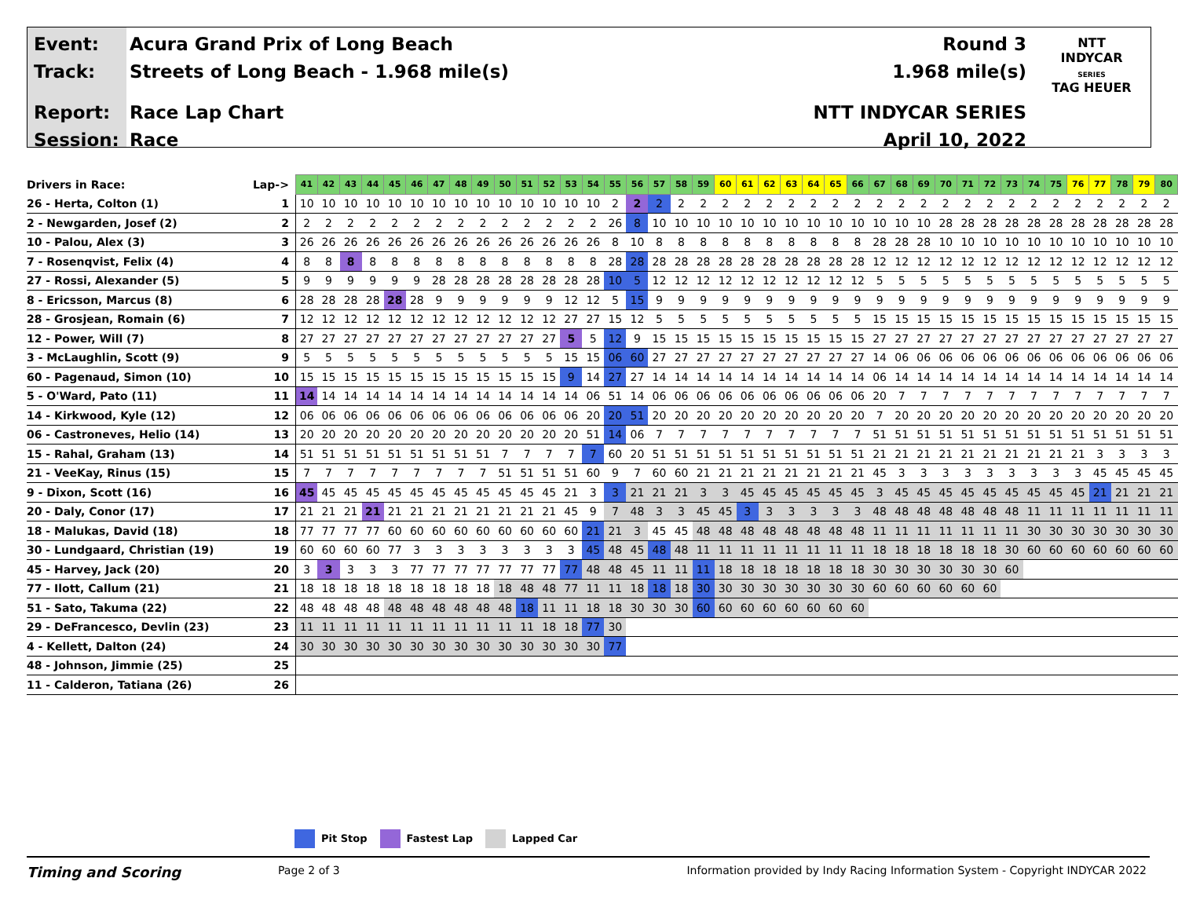Event:
Track:
Report:
Session:
Acura Grand Prix of Long Beach
Streets of Long Beach - 1.968 mile(s)
Race Lap Chart
Race
Round 3
1.968 mile(s)
NTT INDYCAR SERIES
April 10, 2022
NTT
INDYCAR
SERIES
TAG HEUER
| Drivers in Race: | Lap-> | 41 | 42 | 43 | 44 | 45 | 46 | 47 | 48 | 49 | 50 | 51 | 52 | 53 | 54 | 55 | 56 | 57 | 58 | 59 | 60 | 61 | 62 | 63 | 64 | 65 | 66 | 67 | 68 | 69 | 70 | 71 | 72 | 73 | 74 | 75 | 76 | 77 | 78 | 79 | 80 |
| --- | --- | --- | --- | --- | --- | --- | --- | --- | --- | --- | --- | --- | --- | --- | --- | --- | --- | --- | --- | --- | --- | --- | --- | --- | --- | --- | --- | --- | --- | --- | --- | --- | --- | --- | --- | --- | --- | --- | --- | --- | --- |
| 26 - Herta, Colton (1) | 1 | 10 | 10 | 10 | 10 | 10 | 10 | 10 | 10 | 10 | 10 | 10 | 10 | 10 | 10 | 2 | 2 | 2 | 2 | 2 | 2 | 2 | 2 | 2 | 2 | 2 | 2 | 2 | 2 | 2 | 2 | 2 | 2 | 2 | 2 | 2 | 2 | 2 | 2 | 2 | 2 |
| 2 - Newgarden, Josef (2) | 2 | 2 | 2 | 2 | 2 | 2 | 2 | 2 | 2 | 2 | 2 | 2 | 2 | 2 | 2 | 26 | 8 | 10 | 10 | 10 | 10 | 10 | 10 | 10 | 10 | 10 | 10 | 10 | 10 | 10 | 28 | 28 | 28 | 28 | 28 | 28 | 28 | 28 | 28 | 28 | 28 |
| 10 - Palou, Alex (3) | 3 | 26 | 26 | 26 | 26 | 26 | 26 | 26 | 26 | 26 | 26 | 26 | 26 | 26 | 26 | 8 | 10 | 8 | 8 | 8 | 8 | 8 | 8 | 8 | 8 | 8 | 8 | 28 | 28 | 28 | 10 | 10 | 10 | 10 | 10 | 10 | 10 | 10 | 10 | 10 | 10 |
| 7 - Rosenqvist, Felix (4) | 4 | 8 | 8 | 8 | 8 | 8 | 8 | 8 | 8 | 8 | 8 | 8 | 8 | 8 | 8 | 28 | 28 | 28 | 28 | 28 | 28 | 28 | 28 | 28 | 28 | 28 | 28 | 12 | 12 | 12 | 12 | 12 | 12 | 12 | 12 | 12 | 12 | 12 | 12 | 12 | 12 |
| 27 - Rossi, Alexander (5) | 5 | 9 | 9 | 9 | 9 | 9 | 9 | 28 | 28 | 28 | 28 | 28 | 28 | 28 | 28 | 10 | 5 | 12 | 12 | 12 | 12 | 12 | 12 | 12 | 12 | 12 | 12 | 5 | 5 | 5 | 5 | 5 | 5 | 5 | 5 | 5 | 5 | 5 | 5 | 5 | 5 |
| 8 - Ericsson, Marcus (8) | 6 | 28 | 28 | 28 | 28 | 28 | 28 | 9 | 9 | 9 | 9 | 9 | 9 | 12 | 12 | 5 | 15 | 9 | 9 | 9 | 9 | 9 | 9 | 9 | 9 | 9 | 9 | 9 | 9 | 9 | 9 | 9 | 9 | 9 | 9 | 9 | 9 | 9 | 9 | 9 | 9 |
| 28 - Grosjean, Romain (6) | 7 | 12 | 12 | 12 | 12 | 12 | 12 | 12 | 12 | 12 | 12 | 12 | 12 | 27 | 27 | 15 | 12 | 5 | 5 | 5 | 5 | 5 | 5 | 5 | 5 | 5 | 5 | 15 | 15 | 15 | 15 | 15 | 15 | 15 | 15 | 15 | 15 | 15 | 15 | 15 | 15 |
| 12 - Power, Will (7) | 8 | 27 | 27 | 27 | 27 | 27 | 27 | 27 | 27 | 27 | 27 | 27 | 27 | 5 | 5 | 12 | 9 | 15 | 15 | 15 | 15 | 15 | 15 | 15 | 15 | 15 | 15 | 27 | 27 | 27 | 27 | 27 | 27 | 27 | 27 | 27 | 27 | 27 | 27 | 27 | 27 |
| 3 - McLaughlin, Scott (9) | 9 | 5 | 5 | 5 | 5 | 5 | 5 | 5 | 5 | 5 | 5 | 5 | 5 | 15 | 15 | 06 | 60 | 27 | 27 | 27 | 27 | 27 | 27 | 27 | 27 | 27 | 27 | 14 | 06 | 06 | 06 | 06 | 06 | 06 | 06 | 06 | 06 | 06 | 06 | 06 | 06 |
| 60 - Pagenaud, Simon (10) | 10 | 15 | 15 | 15 | 15 | 15 | 15 | 15 | 15 | 15 | 15 | 15 | 15 | 9 | 14 | 27 | 27 | 14 | 14 | 14 | 14 | 14 | 14 | 14 | 14 | 14 | 14 | 06 | 14 | 14 | 14 | 14 | 14 | 14 | 14 | 14 | 14 | 14 | 14 | 14 | 14 |
| 5 - O'Ward, Pato (11) | 11 | 14 | 14 | 14 | 14 | 14 | 14 | 14 | 14 | 14 | 14 | 14 | 14 | 14 | 06 | 51 | 14 | 06 | 06 | 06 | 06 | 06 | 06 | 06 | 06 | 06 | 06 | 20 | 7 | 7 | 7 | 7 | 7 | 7 | 7 | 7 | 7 | 7 | 7 | 7 | 7 |
| 14 - Kirkwood, Kyle (12) | 12 | 06 | 06 | 06 | 06 | 06 | 06 | 06 | 06 | 06 | 06 | 06 | 06 | 06 | 20 | 20 | 51 | 20 | 20 | 20 | 20 | 20 | 20 | 20 | 20 | 20 | 20 | 7 | 20 | 20 | 20 | 20 | 20 | 20 | 20 | 20 | 20 | 20 | 20 | 20 | 20 |
| 06 - Castroneves, Helio (14) | 13 | 20 | 20 | 20 | 20 | 20 | 20 | 20 | 20 | 20 | 20 | 20 | 20 | 20 | 51 | 14 | 06 | 7 | 7 | 7 | 7 | 7 | 7 | 7 | 7 | 7 | 7 | 51 | 51 | 51 | 51 | 51 | 51 | 51 | 51 | 51 | 51 | 51 | 51 | 51 | 51 |
| 15 - Rahal, Graham (13) | 14 | 51 | 51 | 51 | 51 | 51 | 51 | 51 | 51 | 51 | 7 | 7 | 7 | 7 | 7 | 60 | 20 | 51 | 51 | 51 | 51 | 51 | 51 | 51 | 51 | 51 | 51 | 21 | 21 | 21 | 21 | 21 | 21 | 21 | 21 | 21 | 21 | 3 | 3 | 3 | 3 |
| 21 - VeeKay, Rinus (15) | 15 | 7 | 7 | 7 | 7 | 7 | 7 | 7 | 7 | 7 | 51 | 51 | 51 | 51 | 60 | 9 | 7 | 60 | 60 | 21 | 21 | 21 | 21 | 21 | 21 | 21 | 21 | 45 | 3 | 3 | 3 | 3 | 3 | 3 | 3 | 3 | 3 | 45 | 45 | 45 | 45 |
| 9 - Dixon, Scott (16) | 16 | 45 | 45 | 45 | 45 | 45 | 45 | 45 | 45 | 45 | 45 | 45 | 45 | 21 | 3 | 3 | 21 | 21 | 21 | 3 | 3 | 45 | 45 | 45 | 45 | 45 | 45 | 3 | 45 | 45 | 45 | 45 | 45 | 45 | 45 | 45 | 45 | 21 | 21 | 21 | 21 |
| 20 - Daly, Conor (17) | 17 | 21 | 21 | 21 | 21 | 21 | 21 | 21 | 21 | 21 | 21 | 21 | 21 | 45 | 9 | 7 | 48 | 3 | 3 | 45 | 45 | 3 | 3 | 3 | 3 | 3 | 3 | 48 | 48 | 48 | 48 | 48 | 48 | 48 | 11 | 11 | 11 | 11 | 11 | 11 | 11 |
| 18 - Malukas, David (18) | 18 | 77 | 77 | 77 | 77 | 60 | 60 | 60 | 60 | 60 | 60 | 60 | 60 | 60 | 21 | 21 | 3 | 45 | 45 | 48 | 48 | 48 | 48 | 48 | 48 | 48 | 48 | 11 | 11 | 11 | 11 | 11 | 11 | 11 | 30 | 30 | 30 | 30 | 30 | 30 | 30 |
| 30 - Lundgaard, Christian (19) | 19 | 60 | 60 | 60 | 60 | 77 | 3 | 3 | 3 | 3 | 3 | 3 | 3 | 3 | 45 | 48 | 45 | 48 | 48 | 11 | 11 | 11 | 11 | 11 | 11 | 11 | 11 | 18 | 18 | 18 | 18 | 18 | 18 | 30 | 60 | 60 | 60 | 60 | 60 | 60 | 60 |
| 45 - Harvey, Jack (20) | 20 | 3 | 3 | 3 | 3 | 3 | 77 | 77 | 77 | 77 | 77 | 77 | 77 | 77 | 48 | 48 | 45 | 11 | 11 | 11 | 18 | 18 | 18 | 18 | 18 | 18 | 18 | 30 | 30 | 30 | 30 | 30 | 30 | 60 | | | | | | | |
| 77 - Ilott, Callum (21) | 21 | 18 | 18 | 18 | 18 | 18 | 18 | 18 | 18 | 18 | 18 | 48 | 48 | 77 | 11 | 11 | 18 | 18 | 18 | 30 | 30 | 30 | 30 | 30 | 30 | 30 | 30 | 60 | 60 | 60 | 60 | 60 | 60 | | | | | | | | |
| 51 - Sato, Takuma (22) | 22 | 48 | 48 | 48 | 48 | 48 | 48 | 48 | 48 | 48 | 48 | 18 | 11 | 11 | 18 | 18 | 30 | 30 | 30 | 60 | 60 | 60 | 60 | 60 | 60 | 60 | 60 | | | | | | | | | | | | | | |
| 29 - DeFrancesco, Devlin (23) | 23 | 11 | 11 | 11 | 11 | 11 | 11 | 11 | 11 | 11 | 11 | 11 | 18 | 18 | 77 | 30 | | | | | | | | | | | | | | | | | | | | | | | | | |
| 4 - Kellett, Dalton (24) | 24 | 30 | 30 | 30 | 30 | 30 | 30 | 30 | 30 | 30 | 30 | 30 | 30 | 30 | 30 | 77 | | | | | | | | | | | | | | | | | | | | | | | | | |
| 48 - Johnson, Jimmie (25) | 25 | | | | | | | | | | | | | | | | | | | | | | | | | | | | | | | | | | | | | | | | |
| 11 - Calderon, Tatiana (26) | 26 | | | | | | | | | | | | | | | | | | | | | | | | | | | | | | | | | | | | | | | | |
Pit Stop Fastest Lap Lapped Car
Timing and Scoring
Page 2 of 3 Information provided by Indy Racing Information System - Copyright INDYCAR 2022